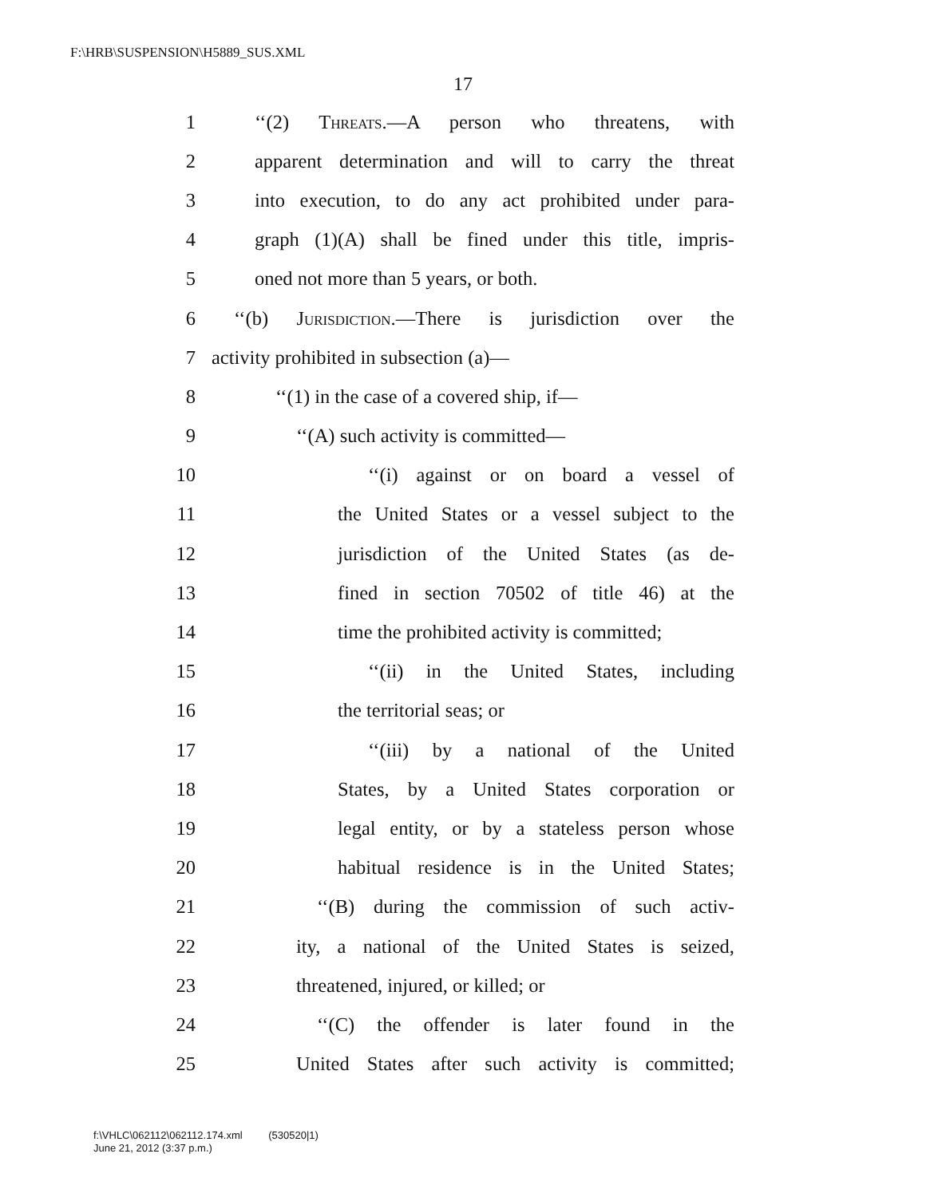F:\HRB\SUSPENSION\H5889_SUS.XML
17
1 ‘‘(2) Threats.—A person who threatens, with
2 apparent determination and will to carry the threat
3 into execution, to do any act prohibited under para-
4 graph (1)(A) shall be fined under this title, impris-
5 oned not more than 5 years, or both.
6 ‘‘(b) Jurisdiction.—There is jurisdiction over the
7 activity prohibited in subsection (a)—
8 ‘‘(1) in the case of a covered ship, if—
9 ‘‘(A) such activity is committed—
10 ‘‘(i) against or on board a vessel of
11 the United States or a vessel subject to the
12 jurisdiction of the United States (as de-
13 fined in section 70502 of title 46) at the
14 time the prohibited activity is committed;
15 ‘‘(ii) in the United States, including
16 the territorial seas; or
17 ‘‘(iii) by a national of the United
18 States, by a United States corporation or
19 legal entity, or by a stateless person whose
20 habitual residence is in the United States;
21 ‘‘(B) during the commission of such activ-
22 ity, a national of the United States is seized,
23 threatened, injured, or killed; or
24 ‘‘(C) the offender is later found in the
25 United States after such activity is committed;
f:\VHLC\062112\062112.174.xml (530520|1)
June 21, 2012 (3:37 p.m.)